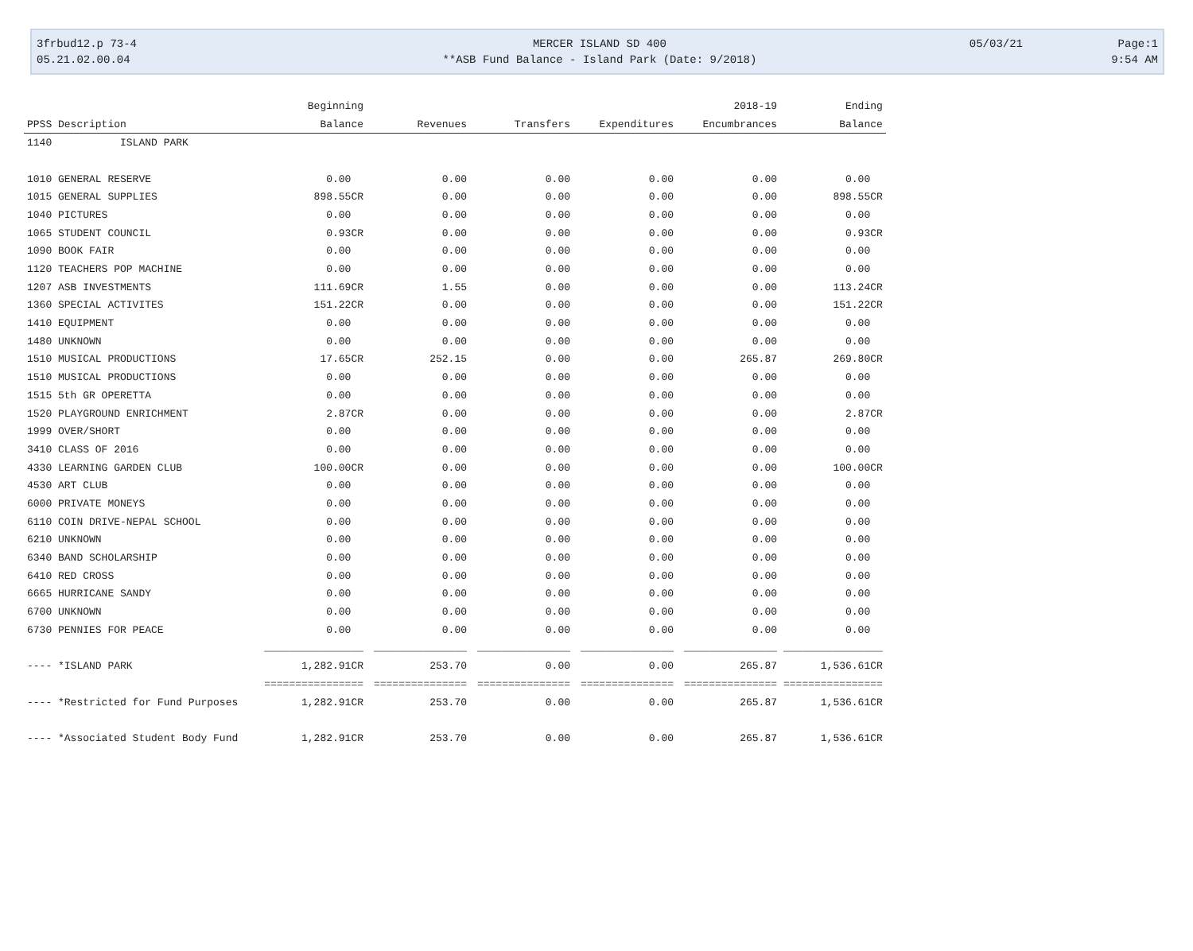| 3frbud12.p 73-4 | MERCER ISLAND SD 400 | 05/03/21 | Page:1 |
| 05.21.02.00.04 | **ASB Fund Balance - Island Park (Date: 9/2018) | | 9:54 AM |
| | Beginning | | | | 2018-19 | Ending |
| --- | --- | --- | --- | --- | --- | --- |
| PPSS Description | Balance | Revenues | Transfers | Expenditures | Encumbrances | Balance |
| 1140 ISLAND PARK | | | | | | |
| 1010 GENERAL RESERVE | 0.00 | 0.00 | 0.00 | 0.00 | 0.00 | 0.00 |
| 1015 GENERAL SUPPLIES | 898.55CR | 0.00 | 0.00 | 0.00 | 0.00 | 898.55CR |
| 1040 PICTURES | 0.00 | 0.00 | 0.00 | 0.00 | 0.00 | 0.00 |
| 1065 STUDENT COUNCIL | 0.93CR | 0.00 | 0.00 | 0.00 | 0.00 | 0.93CR |
| 1090 BOOK FAIR | 0.00 | 0.00 | 0.00 | 0.00 | 0.00 | 0.00 |
| 1120 TEACHERS POP MACHINE | 0.00 | 0.00 | 0.00 | 0.00 | 0.00 | 0.00 |
| 1207 ASB INVESTMENTS | 111.69CR | 1.55 | 0.00 | 0.00 | 0.00 | 113.24CR |
| 1360 SPECIAL ACTIVITES | 151.22CR | 0.00 | 0.00 | 0.00 | 0.00 | 151.22CR |
| 1410 EQUIPMENT | 0.00 | 0.00 | 0.00 | 0.00 | 0.00 | 0.00 |
| 1480 UNKNOWN | 0.00 | 0.00 | 0.00 | 0.00 | 0.00 | 0.00 |
| 1510 MUSICAL PRODUCTIONS | 17.65CR | 252.15 | 0.00 | 0.00 | 265.87 | 269.80CR |
| 1510 MUSICAL PRODUCTIONS | 0.00 | 0.00 | 0.00 | 0.00 | 0.00 | 0.00 |
| 1515 5th GR OPERETTA | 0.00 | 0.00 | 0.00 | 0.00 | 0.00 | 0.00 |
| 1520 PLAYGROUND ENRICHMENT | 2.87CR | 0.00 | 0.00 | 0.00 | 0.00 | 2.87CR |
| 1999 OVER/SHORT | 0.00 | 0.00 | 0.00 | 0.00 | 0.00 | 0.00 |
| 3410 CLASS OF 2016 | 0.00 | 0.00 | 0.00 | 0.00 | 0.00 | 0.00 |
| 4330 LEARNING GARDEN CLUB | 100.00CR | 0.00 | 0.00 | 0.00 | 0.00 | 100.00CR |
| 4530 ART CLUB | 0.00 | 0.00 | 0.00 | 0.00 | 0.00 | 0.00 |
| 6000 PRIVATE MONEYS | 0.00 | 0.00 | 0.00 | 0.00 | 0.00 | 0.00 |
| 6110 COIN DRIVE-NEPAL SCHOOL | 0.00 | 0.00 | 0.00 | 0.00 | 0.00 | 0.00 |
| 6210 UNKNOWN | 0.00 | 0.00 | 0.00 | 0.00 | 0.00 | 0.00 |
| 6340 BAND SCHOLARSHIP | 0.00 | 0.00 | 0.00 | 0.00 | 0.00 | 0.00 |
| 6410 RED CROSS | 0.00 | 0.00 | 0.00 | 0.00 | 0.00 | 0.00 |
| 6665 HURRICANE SANDY | 0.00 | 0.00 | 0.00 | 0.00 | 0.00 | 0.00 |
| 6700 UNKNOWN | 0.00 | 0.00 | 0.00 | 0.00 | 0.00 | 0.00 |
| 6730 PENNIES FOR PEACE | 0.00 | 0.00 | 0.00 | 0.00 | 0.00 | 0.00 |
| | ________________ | _______________ | _______________ | _______________ | _______________ | ________________ |
| ---- *ISLAND PARK | 1,282.91CR | 253.70 | 0.00 | 0.00 | 265.87 | 1,536.61CR |
| | ================ | =============== | =============== | =============== | =============== | ================ |
| ---- *Restricted for Fund Purposes | 1,282.91CR | 253.70 | 0.00 | 0.00 | 265.87 | 1,536.61CR |
| ---- *Associated Student Body Fund | 1,282.91CR | 253.70 | 0.00 | 0.00 | 265.87 | 1,536.61CR |